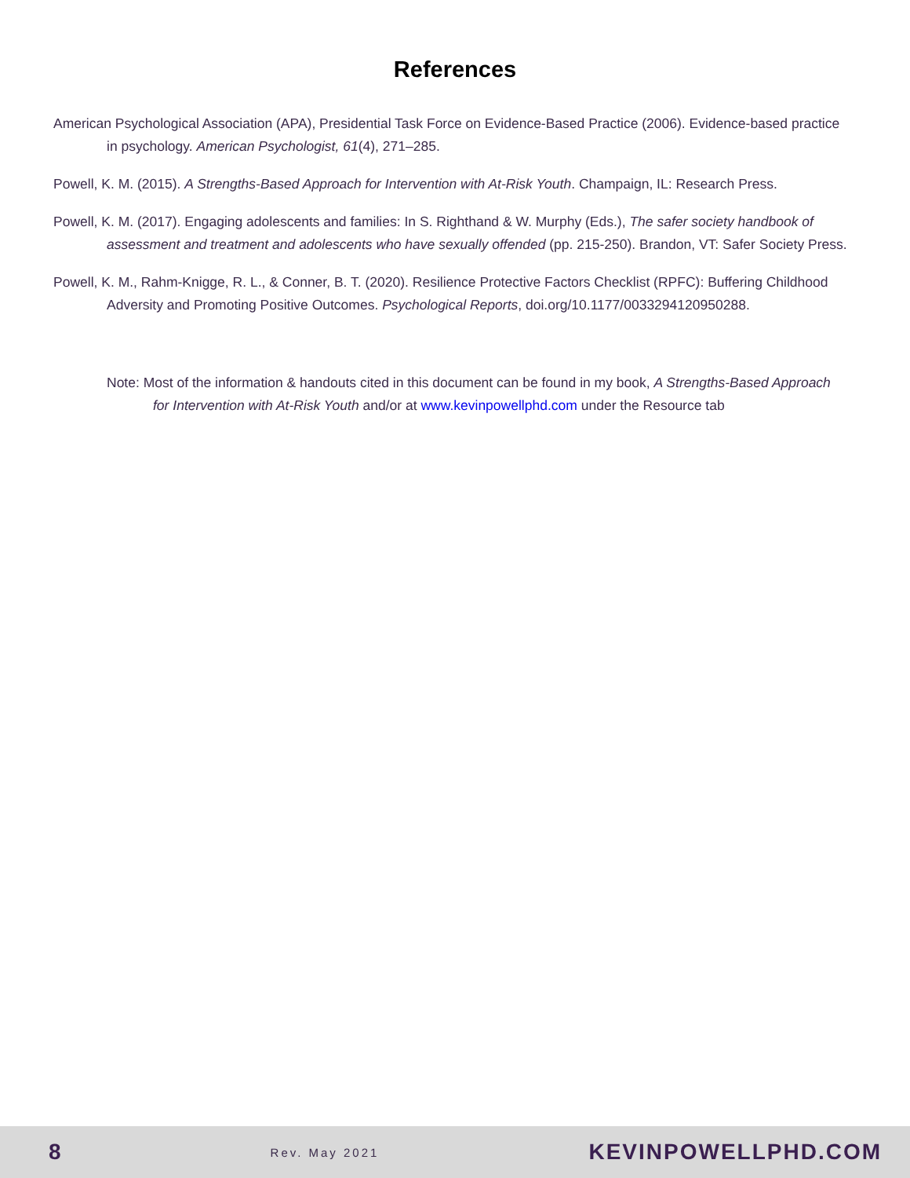References
American Psychological Association (APA), Presidential Task Force on Evidence-Based Practice (2006). Evidence-based practice in psychology. American Psychologist, 61(4), 271–285.
Powell, K. M. (2015). A Strengths-Based Approach for Intervention with At-Risk Youth. Champaign, IL: Research Press.
Powell, K. M. (2017). Engaging adolescents and families: In S. Righthand & W. Murphy (Eds.), The safer society handbook of assessment and treatment and adolescents who have sexually offended (pp. 215-250). Brandon, VT: Safer Society Press.
Powell, K. M., Rahm-Knigge, R. L., & Conner, B. T. (2020). Resilience Protective Factors Checklist (RPFC): Buffering Childhood Adversity and Promoting Positive Outcomes. Psychological Reports, doi.org/10.1177/0033294120950288.
Note: Most of the information & handouts cited in this document can be found in my book, A Strengths-Based Approach for Intervention with At-Risk Youth and/or at www.kevinpowellphd.com under the Resource tab
8 Rev. May 2021 KEVINPOWELLPHD.COM